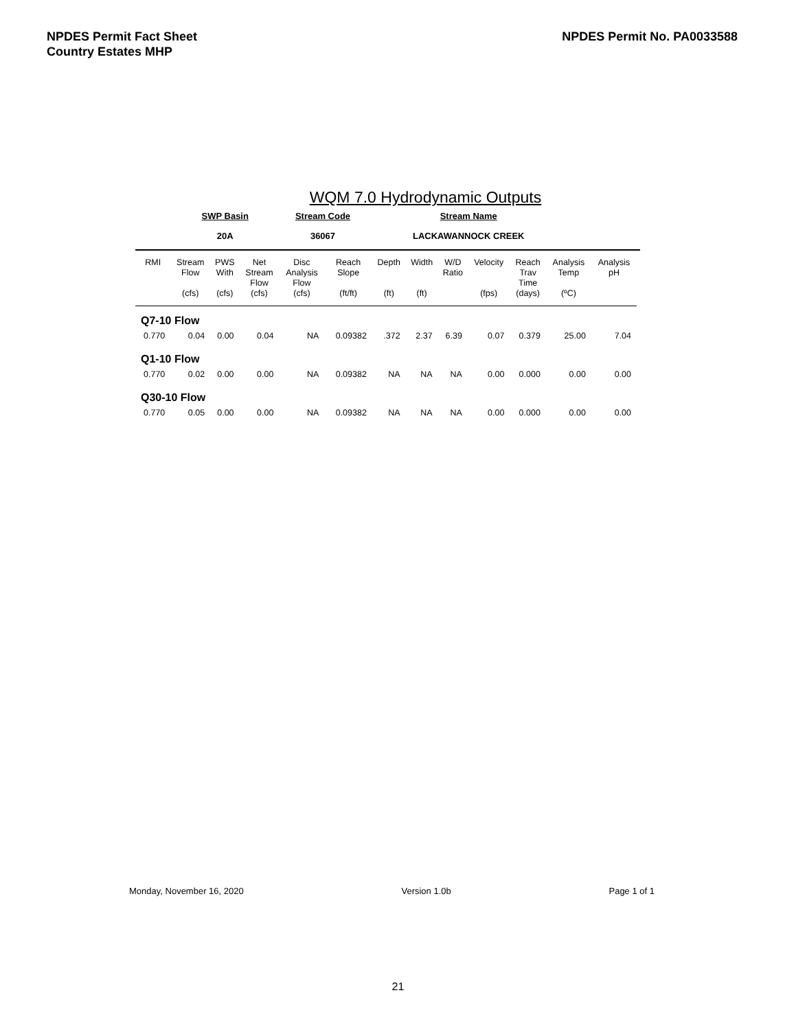NPDES Permit Fact Sheet
Country Estates MHP
NPDES Permit No. PA0033588
WQM 7.0 Hydrodynamic Outputs
| SWP Basin | Stream Code | Stream Name |
| 20A | 36067 | LACKAWANNOCK CREEK |
| RMI | Stream Flow (cfs) | PWS With (cfs) | Net Stream Flow (cfs) | Disc Analysis Flow (cfs) | Reach Slope (ft/ft) | Depth (ft) | Width (ft) | W/D Ratio | Velocity (fps) | Reach Trav Time (days) | Analysis Temp (ºC) | Analysis pH |
| --- | --- | --- | --- | --- | --- | --- | --- | --- | --- | --- | --- | --- |
| Q7-10 Flow | | | | | | | | | | | | |
| 0.770 | 0.04 | 0.00 | 0.04 | NA | 0.09382 | .372 | 2.37 | 6.39 | 0.07 | 0.379 | 25.00 | 7.04 |
| Q1-10 Flow | | | | | | | | | | | | |
| 0.770 | 0.02 | 0.00 | 0.00 | NA | 0.09382 | NA | NA | NA | 0.00 | 0.000 | 0.00 | 0.00 |
| Q30-10 Flow | | | | | | | | | | | | |
| 0.770 | 0.05 | 0.00 | 0.00 | NA | 0.09382 | NA | NA | NA | 0.00 | 0.000 | 0.00 | 0.00 |
Monday, November 16, 2020 Version 1.0b Page 1 of 1
21